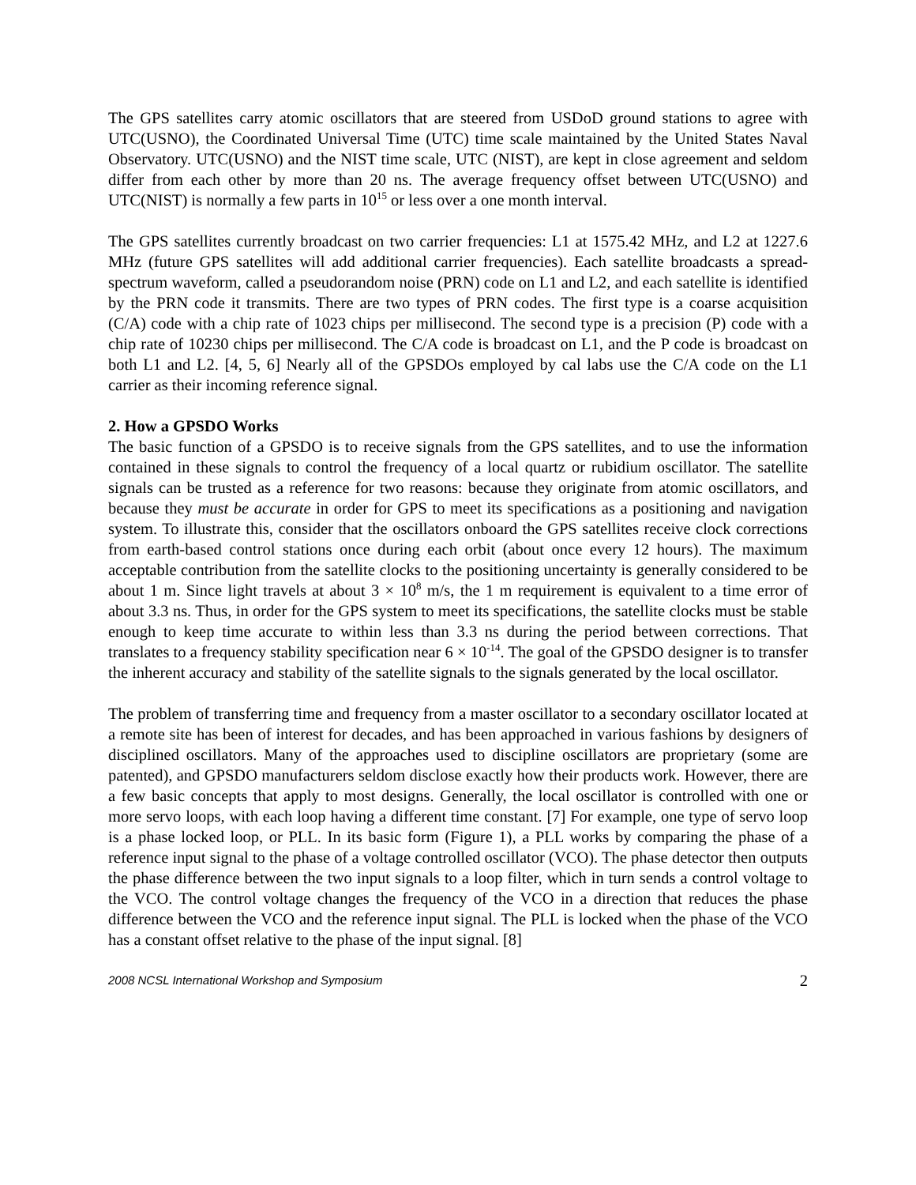The GPS satellites carry atomic oscillators that are steered from USDoD ground stations to agree with UTC(USNO), the Coordinated Universal Time (UTC) time scale maintained by the United States Naval Observatory. UTC(USNO) and the NIST time scale, UTC (NIST), are kept in close agreement and seldom differ from each other by more than 20 ns. The average frequency offset between UTC(USNO) and UTC(NIST) is normally a few parts in 10<sup>15</sup> or less over a one month interval.
The GPS satellites currently broadcast on two carrier frequencies: L1 at 1575.42 MHz, and L2 at 1227.6 MHz (future GPS satellites will add additional carrier frequencies). Each satellite broadcasts a spread-spectrum waveform, called a pseudorandom noise (PRN) code on L1 and L2, and each satellite is identified by the PRN code it transmits. There are two types of PRN codes. The first type is a coarse acquisition (C/A) code with a chip rate of 1023 chips per millisecond. The second type is a precision (P) code with a chip rate of 10230 chips per millisecond. The C/A code is broadcast on L1, and the P code is broadcast on both L1 and L2. [4, 5, 6] Nearly all of the GPSDOs employed by cal labs use the C/A code on the L1 carrier as their incoming reference signal.
2. How a GPSDO Works
The basic function of a GPSDO is to receive signals from the GPS satellites, and to use the information contained in these signals to control the frequency of a local quartz or rubidium oscillator. The satellite signals can be trusted as a reference for two reasons: because they originate from atomic oscillators, and because they must be accurate in order for GPS to meet its specifications as a positioning and navigation system. To illustrate this, consider that the oscillators onboard the GPS satellites receive clock corrections from earth-based control stations once during each orbit (about once every 12 hours). The maximum acceptable contribution from the satellite clocks to the positioning uncertainty is generally considered to be about 1 m. Since light travels at about 3 × 10<sup>8</sup> m/s, the 1 m requirement is equivalent to a time error of about 3.3 ns. Thus, in order for the GPS system to meet its specifications, the satellite clocks must be stable enough to keep time accurate to within less than 3.3 ns during the period between corrections. That translates to a frequency stability specification near 6 × 10<sup>-14</sup>. The goal of the GPSDO designer is to transfer the inherent accuracy and stability of the satellite signals to the signals generated by the local oscillator.
The problem of transferring time and frequency from a master oscillator to a secondary oscillator located at a remote site has been of interest for decades, and has been approached in various fashions by designers of disciplined oscillators. Many of the approaches used to discipline oscillators are proprietary (some are patented), and GPSDO manufacturers seldom disclose exactly how their products work. However, there are a few basic concepts that apply to most designs. Generally, the local oscillator is controlled with one or more servo loops, with each loop having a different time constant. [7] For example, one type of servo loop is a phase locked loop, or PLL. In its basic form (Figure 1), a PLL works by comparing the phase of a reference input signal to the phase of a voltage controlled oscillator (VCO). The phase detector then outputs the phase difference between the two input signals to a loop filter, which in turn sends a control voltage to the VCO. The control voltage changes the frequency of the VCO in a direction that reduces the phase difference between the VCO and the reference input signal. The PLL is locked when the phase of the VCO has a constant offset relative to the phase of the input signal. [8]
2008 NCSL International Workshop and Symposium 2